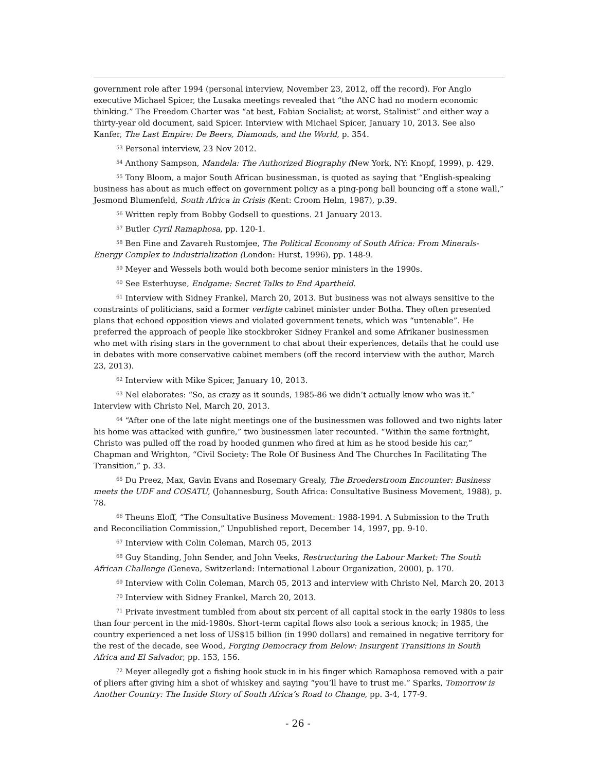government role after 1994 (personal interview, November 23, 2012, off the record). For Anglo executive Michael Spicer, the Lusaka meetings revealed that “the ANC had no modern economic thinking.” The Freedom Charter was “at best, Fabian Socialist; at worst, Stalinist” and either way a thirty-year old document, said Spicer. Interview with Michael Spicer, January 10, 2013. See also Kanfer, The Last Empire: De Beers, Diamonds, and the World, p. 354.
<sup>53</sup> Personal interview, 23 Nov 2012.
<sup>54</sup> Anthony Sampson, Mandela: The Authorized Biography (New York, NY: Knopf, 1999), p. 429.
<sup>55</sup> Tony Bloom, a major South African businessman, is quoted as saying that “English-speaking business has about as much effect on government policy as a ping-pong ball bouncing off a stone wall,” Jesmond Blumenfeld, South Africa in Crisis (Kent: Croom Helm, 1987), p.39.
<sup>56</sup> Written reply from Bobby Godsell to questions. 21 January 2013.
<sup>57</sup> Butler Cyril Ramaphosa, pp. 120-1.
<sup>58</sup> Ben Fine and Zavareh Rustomjee, The Political Economy of South Africa: From Minerals-Energy Complex to Industrialization (London: Hurst, 1996), pp. 148-9.
<sup>59</sup> Meyer and Wessels both would both become senior ministers in the 1990s.
<sup>60</sup> See Esterhuyse, Endgame: Secret Talks to End Apartheid.
<sup>61</sup> Interview with Sidney Frankel, March 20, 2013. But business was not always sensitive to the constraints of politicians, said a former verligte cabinet minister under Botha. They often presented plans that echoed opposition views and violated government tenets, which was “untenable”. He preferred the approach of people like stockbroker Sidney Frankel and some Afrikaner businessmen who met with rising stars in the government to chat about their experiences, details that he could use in debates with more conservative cabinet members (off the record interview with the author, March 23, 2013).
<sup>62</sup> Interview with Mike Spicer, January 10, 2013.
<sup>63</sup> Nel elaborates: “So, as crazy as it sounds, 1985-86 we didn’t actually know who was it.” Interview with Christo Nel, March 20, 2013.
<sup>64</sup> “After one of the late night meetings one of the businessmen was followed and two nights later his home was attacked with gunfire,” two businessmen later recounted. “Within the same fortnight, Christo was pulled off the road by hooded gunmen who fired at him as he stood beside his car,” Chapman and Wrighton, “Civil Society: The Role Of Business And The Churches In Facilitating The Transition,” p. 33.
<sup>65</sup> Du Preez, Max, Gavin Evans and Rosemary Grealy, The Broederstroom Encounter: Business meets the UDF and COSATU, (Johannesburg, South Africa: Consultative Business Movement, 1988), p. 78.
<sup>66</sup> Theuns Eloff, “The Consultative Business Movement: 1988-1994. A Submission to the Truth and Reconciliation Commission,” Unpublished report, December 14, 1997, pp. 9-10.
<sup>67</sup> Interview with Colin Coleman, March 05, 2013
<sup>68</sup> Guy Standing, John Sender, and John Veeks, Restructuring the Labour Market: The South African Challenge (Geneva, Switzerland: International Labour Organization, 2000), p. 170.
<sup>69</sup> Interview with Colin Coleman, March 05, 2013 and interview with Christo Nel, March 20, 2013
<sup>70</sup> Interview with Sidney Frankel, March 20, 2013.
<sup>71</sup> Private investment tumbled from about six percent of all capital stock in the early 1980s to less than four percent in the mid-1980s. Short-term capital flows also took a serious knock; in 1985, the country experienced a net loss of US$15 billion (in 1990 dollars) and remained in negative territory for the rest of the decade, see Wood, Forging Democracy from Below: Insurgent Transitions in South Africa and El Salvador, pp. 153, 156.
<sup>72</sup> Meyer allegedly got a fishing hook stuck in in his finger which Ramaphosa removed with a pair of pliers after giving him a shot of whiskey and saying “you’ll have to trust me.” Sparks, Tomorrow is Another Country: The Inside Story of South Africa’s Road to Change, pp. 3-4, 177-9.
- 26 -